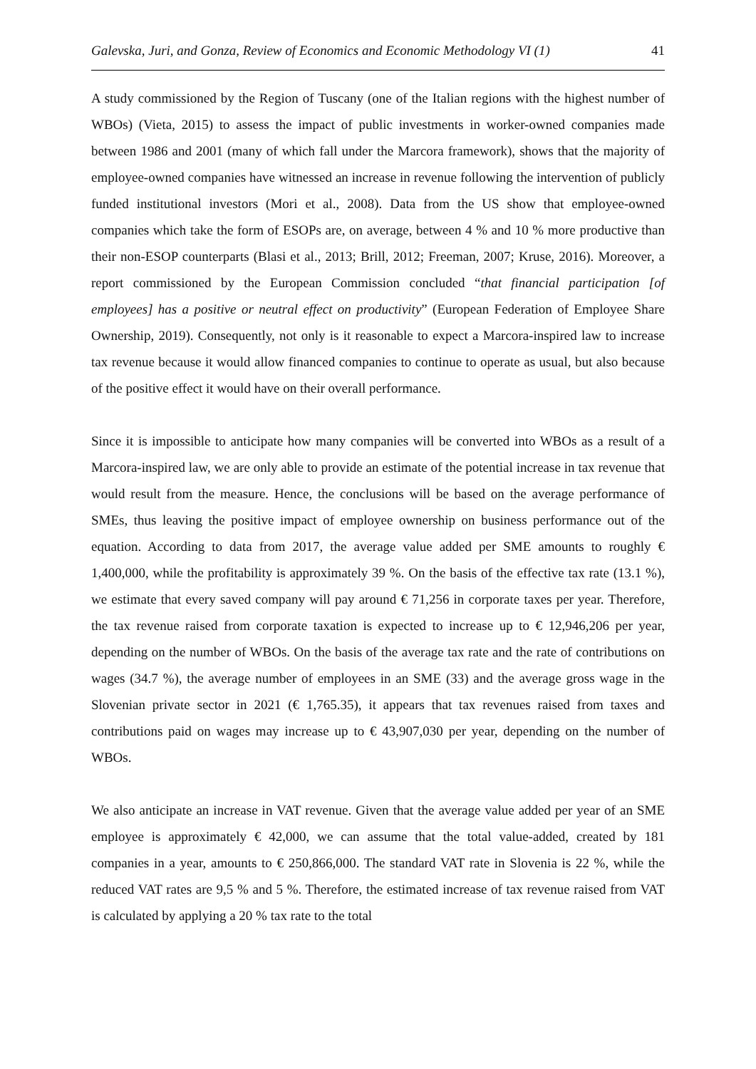Galevska, Juri, and Gonza, Review of Economics and Economic Methodology VI (1) 41
A study commissioned by the Region of Tuscany (one of the Italian regions with the highest number of WBOs) (Vieta, 2015) to assess the impact of public investments in worker-owned companies made between 1986 and 2001 (many of which fall under the Marcora framework), shows that the majority of employee-owned companies have witnessed an increase in revenue following the intervention of publicly funded institutional investors (Mori et al., 2008). Data from the US show that employee-owned companies which take the form of ESOPs are, on average, between 4 % and 10 % more productive than their non-ESOP counterparts (Blasi et al., 2013; Brill, 2012; Freeman, 2007; Kruse, 2016). Moreover, a report commissioned by the European Commission concluded “that financial participation [of employees] has a positive or neutral effect on productivity” (European Federation of Employee Share Ownership, 2019). Consequently, not only is it reasonable to expect a Marcora-inspired law to increase tax revenue because it would allow financed companies to continue to operate as usual, but also because of the positive effect it would have on their overall performance.
Since it is impossible to anticipate how many companies will be converted into WBOs as a result of a Marcora-inspired law, we are only able to provide an estimate of the potential increase in tax revenue that would result from the measure. Hence, the conclusions will be based on the average performance of SMEs, thus leaving the positive impact of employee ownership on business performance out of the equation. According to data from 2017, the average value added per SME amounts to roughly € 1,400,000, while the profitability is approximately 39 %. On the basis of the effective tax rate (13.1 %), we estimate that every saved company will pay around € 71,256 in corporate taxes per year. Therefore, the tax revenue raised from corporate taxation is expected to increase up to € 12,946,206 per year, depending on the number of WBOs. On the basis of the average tax rate and the rate of contributions on wages (34.7 %), the average number of employees in an SME (33) and the average gross wage in the Slovenian private sector in 2021 (€ 1,765.35), it appears that tax revenues raised from taxes and contributions paid on wages may increase up to € 43,907,030 per year, depending on the number of WBOs.
We also anticipate an increase in VAT revenue. Given that the average value added per year of an SME employee is approximately € 42,000, we can assume that the total value-added, created by 181 companies in a year, amounts to € 250,866,000. The standard VAT rate in Slovenia is 22 %, while the reduced VAT rates are 9,5 % and 5 %. Therefore, the estimated increase of tax revenue raised from VAT is calculated by applying a 20 % tax rate to the total